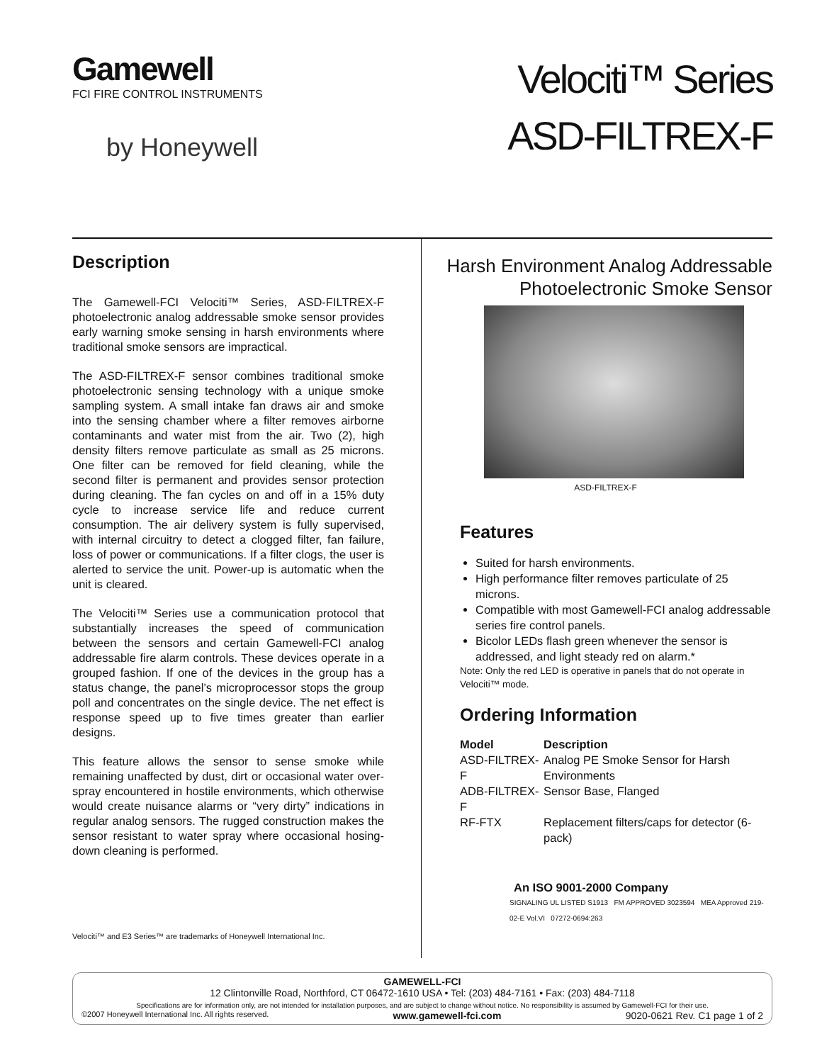Gamewell
FCI FIRE CONTROL INSTRUMENTS
by Honeywell
Velociti™ Series
ASD-FILTREX-F
Description
The Gamewell-FCI Velociti™ Series, ASD-FILTREX-F photoelectronic analog addressable smoke sensor provides early warning smoke sensing in harsh environments where traditional smoke sensors are impractical.
The ASD-FILTREX-F sensor combines traditional smoke photoelectronic sensing technology with a unique smoke sampling system. A small intake fan draws air and smoke into the sensing chamber where a filter removes airborne contaminants and water mist from the air. Two (2), high density filters remove particulate as small as 25 microns. One filter can be removed for field cleaning, while the second filter is permanent and provides sensor protection during cleaning. The fan cycles on and off in a 15% duty cycle to increase service life and reduce current consumption. The air delivery system is fully supervised, with internal circuitry to detect a clogged filter, fan failure, loss of power or communications. If a filter clogs, the user is alerted to service the unit. Power-up is automatic when the unit is cleared.
The Velociti™ Series use a communication protocol that substantially increases the speed of communication between the sensors and certain Gamewell-FCI analog addressable fire alarm controls. These devices operate in a grouped fashion. If one of the devices in the group has a status change, the panel’s microprocessor stops the group poll and concentrates on the single device. The net effect is response speed up to five times greater than earlier designs.
This feature allows the sensor to sense smoke while remaining unaffected by dust, dirt or occasional water over-spray encountered in hostile environments, which otherwise would create nuisance alarms or “very dirty” indications in regular analog sensors. The rugged construction makes the sensor resistant to water spray where occasional hosing-down cleaning is performed.
Velociti™ and E3 Series™ are trademarks of Honeywell International Inc.
Harsh Environment Analog Addressable
Photoelectronic Smoke Sensor
ASD-FILTREX-F
Features
Suited for harsh environments.
High performance filter removes particulate of 25 microns.
Compatible with most Gamewell-FCI analog addressable series fire control panels.
Bicolor LEDs flash green whenever the sensor is addressed, and light steady red on alarm.*
Note: Only the red LED is operative in panels that do not operate in Velociti™ mode.
Ordering Information
| Model | Description |
| --- | --- |
| ASD-FILTREX-F | Analog PE Smoke Sensor for Harsh Environments |
| ADB-FILTREX-F | Sensor Base, Flanged |
| RF-FTX | Replacement filters/caps for detector (6-pack) |
An ISO 9001-2000 Company
SIGNALING UL LISTED S1913 FM APPROVED 3023594 MEA Approved 219-02-E Vol.VI 07272-0694:263
GAMEWELL-FCI
12 Clintonville Road, Northford, CT 06472-1610 USA • Tel: (203) 484-7161 • Fax: (203) 484-7118
Specifications are for information only, are not intended for installation purposes, and are subject to change without notice. No responsibility is assumed by Gamewell-FCI for their use.
©2007 Honeywell International Inc. All rights reserved. www.gamewell-fci.com 9020-0621 Rev. C1 page 1 of 2